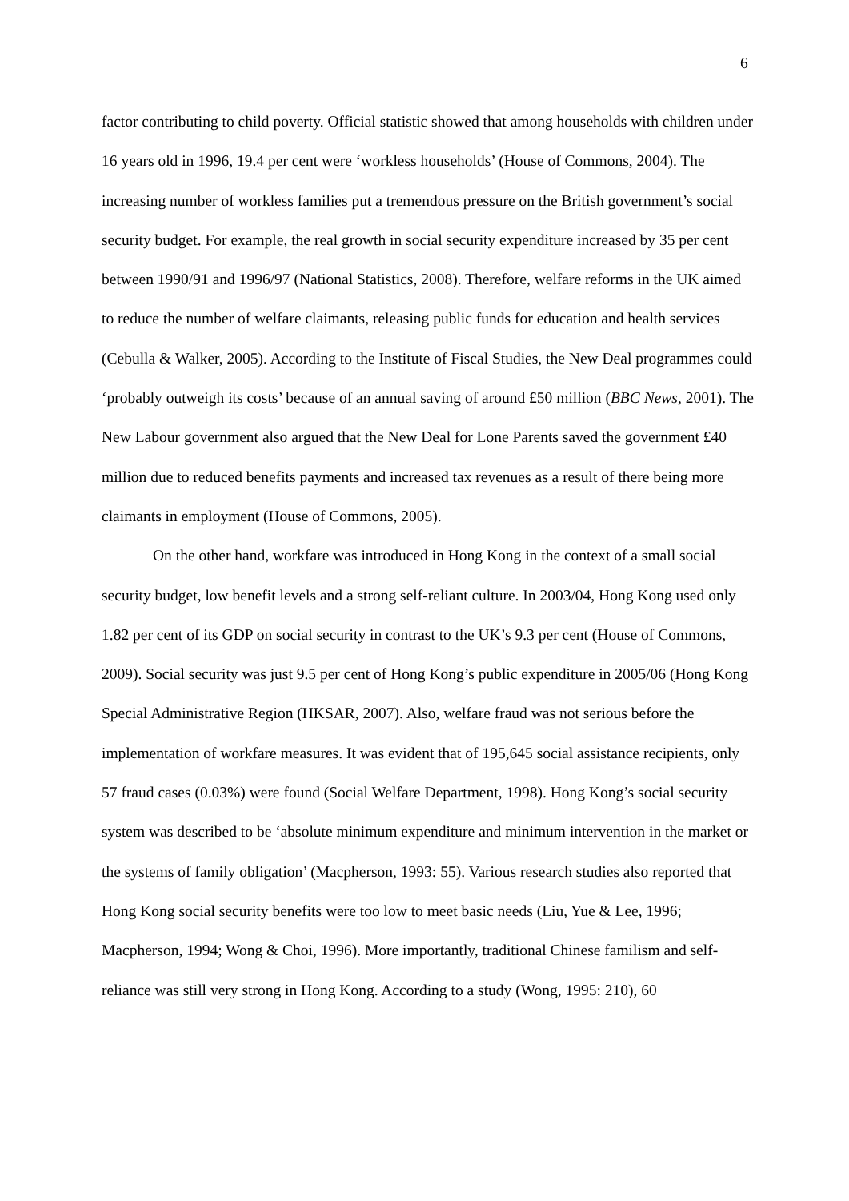6
factor contributing to child poverty. Official statistic showed that among households with children under 16 years old in 1996, 19.4 per cent were ‘workless households’ (House of Commons, 2004). The increasing number of workless families put a tremendous pressure on the British government’s social security budget. For example, the real growth in social security expenditure increased by 35 per cent between 1990/91 and 1996/97 (National Statistics, 2008). Therefore, welfare reforms in the UK aimed to reduce the number of welfare claimants, releasing public funds for education and health services (Cebulla & Walker, 2005). According to the Institute of Fiscal Studies, the New Deal programmes could ‘probably outweigh its costs’ because of an annual saving of around £50 million (BBC News, 2001). The New Labour government also argued that the New Deal for Lone Parents saved the government £40 million due to reduced benefits payments and increased tax revenues as a result of there being more claimants in employment (House of Commons, 2005).
On the other hand, workfare was introduced in Hong Kong in the context of a small social security budget, low benefit levels and a strong self-reliant culture. In 2003/04, Hong Kong used only 1.82 per cent of its GDP on social security in contrast to the UK’s 9.3 per cent (House of Commons, 2009). Social security was just 9.5 per cent of Hong Kong’s public expenditure in 2005/06 (Hong Kong Special Administrative Region (HKSAR, 2007). Also, welfare fraud was not serious before the implementation of workfare measures. It was evident that of 195,645 social assistance recipients, only 57 fraud cases (0.03%) were found (Social Welfare Department, 1998). Hong Kong’s social security system was described to be ‘absolute minimum expenditure and minimum intervention in the market or the systems of family obligation’ (Macpherson, 1993: 55). Various research studies also reported that Hong Kong social security benefits were too low to meet basic needs (Liu, Yue & Lee, 1996; Macpherson, 1994; Wong & Choi, 1996). More importantly, traditional Chinese familism and self-reliance was still very strong in Hong Kong. According to a study (Wong, 1995: 210), 60